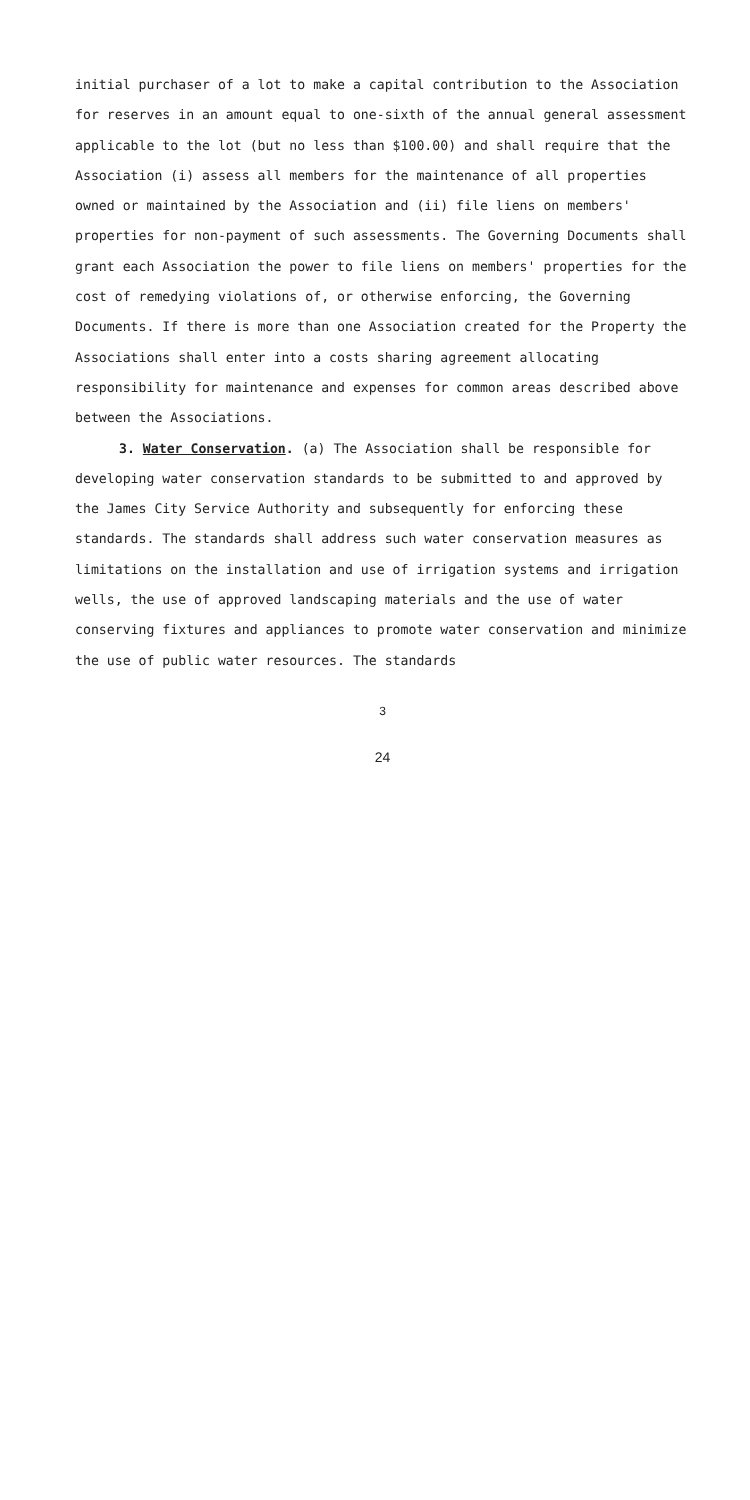initial purchaser of a lot to make a capital contribution to the Association for reserves in an amount equal to one-sixth of the annual general assessment applicable to the lot (but no less than $100.00) and shall require that the Association (i) assess all members for the maintenance of all properties owned or maintained by the Association and (ii) file liens on members' properties for non-payment of such assessments. The Governing Documents shall grant each Association the power to file liens on members' properties for the cost of remedying violations of, or otherwise enforcing, the Governing Documents. If there is more than one Association created for the Property the Associations shall enter into a costs sharing agreement allocating responsibility for maintenance and expenses for common areas described above between the Associations.
3. Water Conservation. (a) The Association shall be responsible for developing water conservation standards to be submitted to and approved by the James City Service Authority and subsequently for enforcing these standards. The standards shall address such water conservation measures as limitations on the installation and use of irrigation systems and irrigation wells, the use of approved landscaping materials and the use of water conserving fixtures and appliances to promote water conservation and minimize the use of public water resources. The standards
3
24